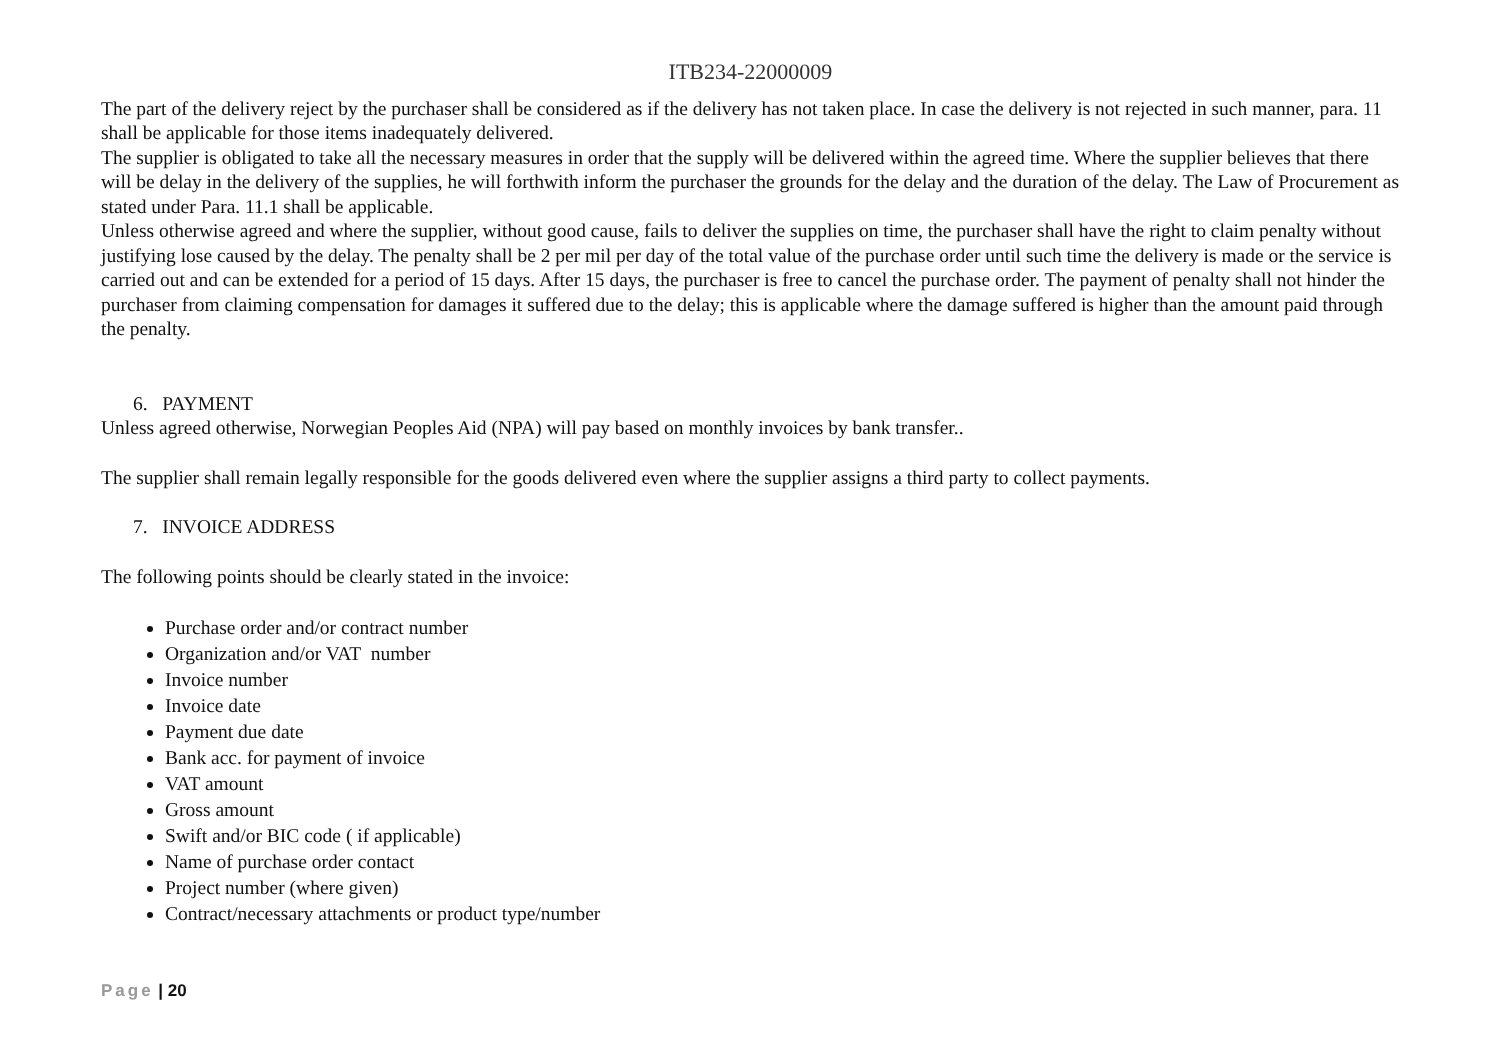ITB234-22000009
The part of the delivery reject by the purchaser shall be considered as if the delivery has not taken place. In case the delivery is not rejected in such manner, para. 11 shall be applicable for those items inadequately delivered.
The supplier is obligated to take all the necessary measures in order that the supply will be delivered within the agreed time. Where the supplier believes that there will be delay in the delivery of the supplies, he will forthwith inform the purchaser the grounds for the delay and the duration of the delay. The Law of Procurement as stated under Para. 11.1 shall be applicable.
Unless otherwise agreed and where the supplier, without good cause, fails to deliver the supplies on time, the purchaser shall have the right to claim penalty without justifying lose caused by the delay. The penalty shall be 2 per mil per day of the total value of the purchase order until such time the delivery is made or the service is carried out and can be extended for a period of 15 days. After 15 days, the purchaser is free to cancel the purchase order. The payment of penalty shall not hinder the purchaser from claiming compensation for damages it suffered due to the delay; this is applicable where the damage suffered is higher than the amount paid through the penalty.
6. PAYMENT
Unless agreed otherwise, Norwegian Peoples Aid (NPA) will pay based on monthly invoices by bank transfer..
The supplier shall remain legally responsible for the goods delivered even where the supplier assigns a third party to collect payments.
7. INVOICE ADDRESS
The following points should be clearly stated in the invoice:
Purchase order and/or contract number
Organization and/or VAT number
Invoice number
Invoice date
Payment due date
Bank acc. for payment of invoice
VAT amount
Gross amount
Swift and/or BIC code ( if applicable)
Name of purchase order contact
Project number (where given)
Contract/necessary attachments or product type/number
Page | 20